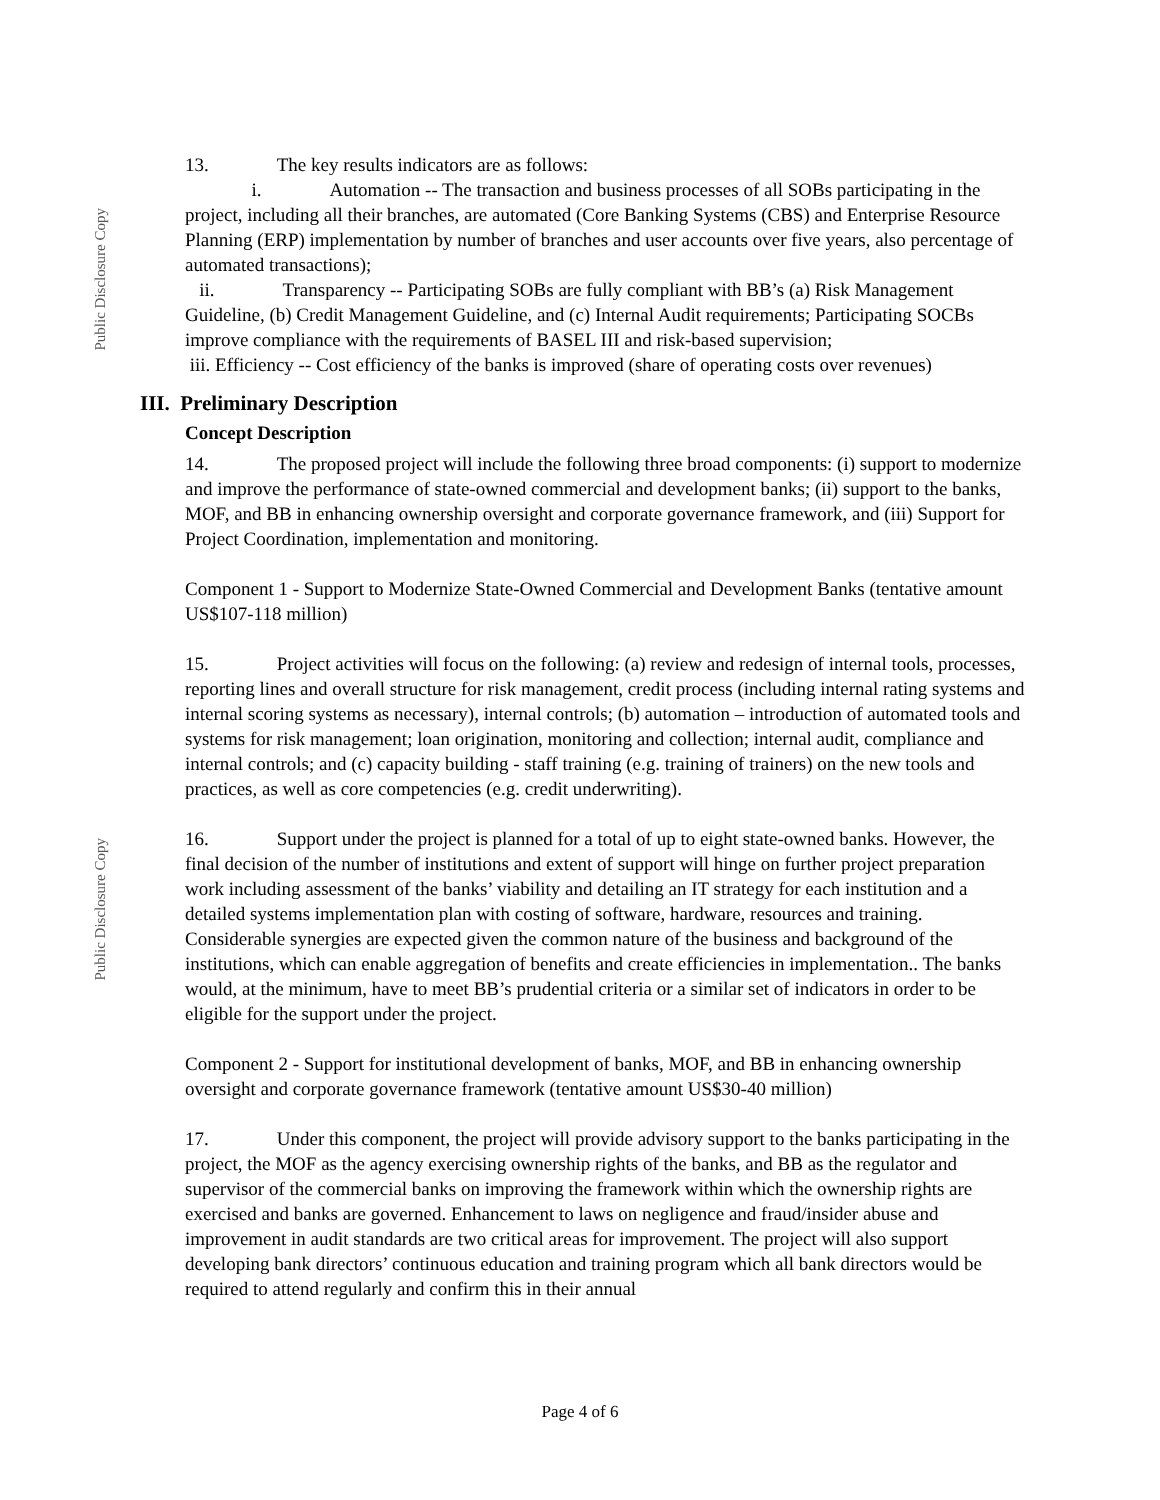Public Disclosure Copy
Public Disclosure Copy
13. The key results indicators are as follows:
i. Automation -- The transaction and business processes of all SOBs participating in the project, including all their branches, are automated (Core Banking Systems (CBS) and Enterprise Resource Planning (ERP) implementation by number of branches and user accounts over five years, also percentage of automated transactions);
ii. Transparency -- Participating SOBs are fully compliant with BB’s (a) Risk Management Guideline, (b) Credit Management Guideline, and (c) Internal Audit requirements; Participating SOCBs improve compliance with the requirements of BASEL III and risk-based supervision;
iii. Efficiency -- Cost efficiency of the banks is improved (share of operating costs over revenues)
III. Preliminary Description
Concept Description
14. The proposed project will include the following three broad components: (i) support to modernize and improve the performance of state-owned commercial and development banks; (ii) support to the banks, MOF, and BB in enhancing ownership oversight and corporate governance framework, and (iii) Support for Project Coordination, implementation and monitoring.
Component 1 - Support to Modernize State-Owned Commercial and Development Banks (tentative amount US$107-118 million)
15. Project activities will focus on the following: (a) review and redesign of internal tools, processes, reporting lines and overall structure for risk management, credit process (including internal rating systems and internal scoring systems as necessary), internal controls; (b) automation – introduction of automated tools and systems for risk management; loan origination, monitoring and collection; internal audit, compliance and internal controls; and (c) capacity building - staff training (e.g. training of trainers) on the new tools and practices, as well as core competencies (e.g. credit underwriting).
16. Support under the project is planned for a total of up to eight state-owned banks. However, the final decision of the number of institutions and extent of support will hinge on further project preparation work including assessment of the banks’ viability and detailing an IT strategy for each institution and a detailed systems implementation plan with costing of software, hardware, resources and training. Considerable synergies are expected given the common nature of the business and background of the institutions, which can enable aggregation of benefits and create efficiencies in implementation.. The banks would, at the minimum, have to meet BB’s prudential criteria or a similar set of indicators in order to be eligible for the support under the project.
Component 2 - Support for institutional development of banks, MOF, and BB in enhancing ownership oversight and corporate governance framework (tentative amount US$30-40 million)
17. Under this component, the project will provide advisory support to the banks participating in the project, the MOF as the agency exercising ownership rights of the banks, and BB as the regulator and supervisor of the commercial banks on improving the framework within which the ownership rights are exercised and banks are governed. Enhancement to laws on negligence and fraud/insider abuse and improvement in audit standards are two critical areas for improvement. The project will also support developing bank directors’ continuous education and training program which all bank directors would be required to attend regularly and confirm this in their annual
Page 4 of 6